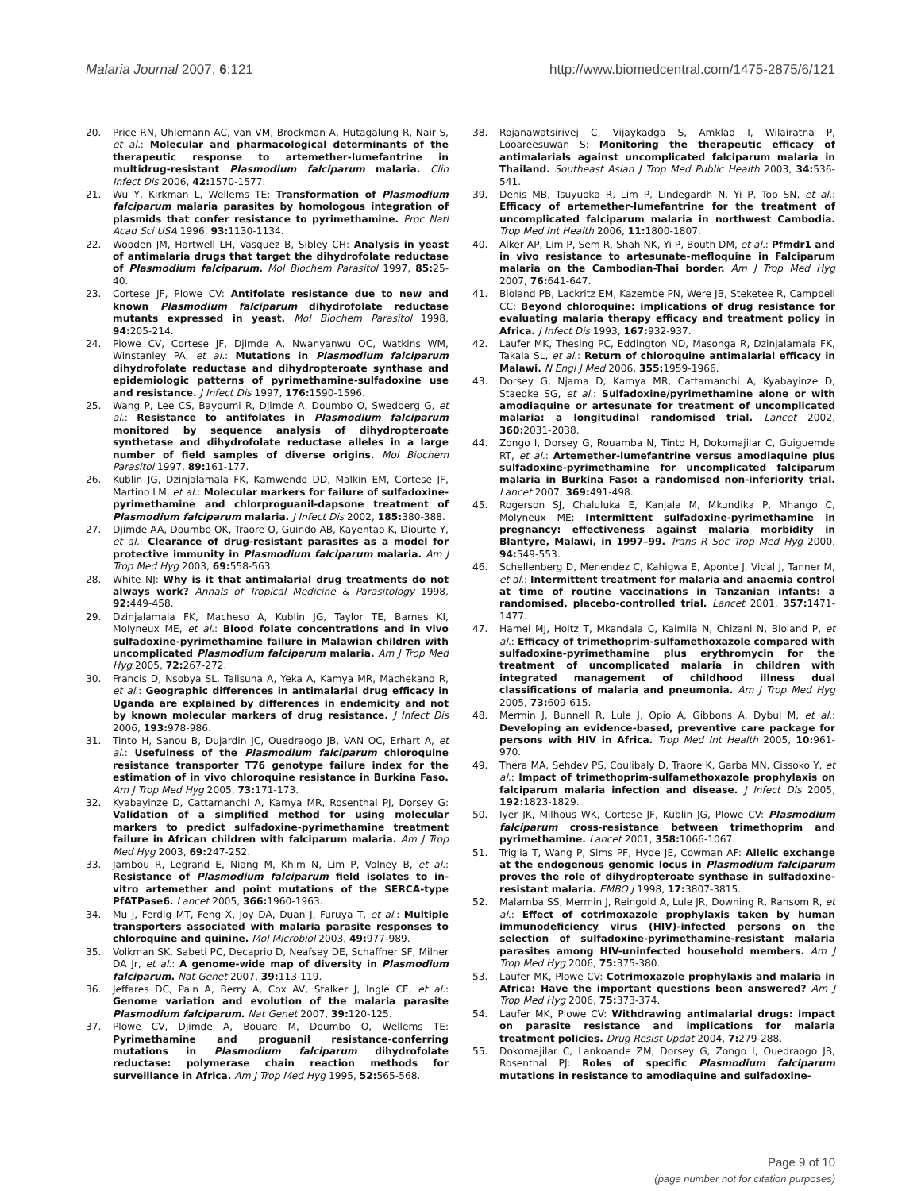Malaria Journal 2007, 6:121 http://www.biomedcentral.com/1475-2875/6/121
20. Price RN, Uhlemann AC, van VM, Brockman A, Hutagalung R, Nair S, et al.: Molecular and pharmacological determinants of the therapeutic response to artemether-lumefantrine in multidrug-resistant Plasmodium falciparum malaria. Clin Infect Dis 2006, 42: 1570-1577.
21. Wu Y, Kirkman L, Wellems TE: Transformation of Plasmodium falciparum malaria parasites by homologous integration of plasmids that confer resistance to pyrimethamine. Proc Natl Acad Sci USA 1996, 93: 1130-1134.
22. Wooden JM, Hartwell LH, Vasquez B, Sibley CH: Analysis in yeast of antimalaria drugs that target the dihydrofolate reductase of Plasmodium falciparum. Mol Biochem Parasitol 1997, 85: 25-40.
23. Cortese JF, Plowe CV: Antifolate resistance due to new and known Plasmodium falciparum dihydrofolate reductase mutants expressed in yeast. Mol Biochem Parasitol 1998, 94: 205-214.
24. Plowe CV, Cortese JF, Djimde A, Nwanyanwu OC, Watkins WM, Winstanley PA, et al.: Mutations in Plasmodium falciparum dihydrofolate reductase and dihydropteroate synthase and epidemiologic patterns of pyrimethamine-sulfadoxine use and resistance. J Infect Dis 1997, 176: 1590-1596.
25. Wang P, Lee CS, Bayoumi R, Djimde A, Doumbo O, Swedberg G, et al.: Resistance to antifolates in Plasmodium falciparum monitored by sequence analysis of dihydropteroate synthetase and dihydrofolate reductase alleles in a large number of field samples of diverse origins. Mol Biochem Parasitol 1997, 89: 161-177.
26. Kublin JG, Dzinjalamala FK, Kamwendo DD, Malkin EM, Cortese JF, Martino LM, et al.: Molecular markers for failure of sulfadoxine-pyrimethamine and chlorproguanil-dapsone treatment of Plasmodium falciparum malaria. J Infect Dis 2002, 185: 380-388.
27. Djimde AA, Doumbo OK, Traore O, Guindo AB, Kayentao K, Diourte Y, et al.: Clearance of drug-resistant parasites as a model for protective immunity in Plasmodium falciparum malaria. Am J Trop Med Hyg 2003, 69: 558-563.
28. White NJ: Why is it that antimalarial drug treatments do not always work? Annals of Tropical Medicine & Parasitology 1998, 92: 449-458.
29. Dzinjalamala FK, Macheso A, Kublin JG, Taylor TE, Barnes KI, Molyneux ME, et al.: Blood folate concentrations and in vivo sulfadoxine-pyrimethamine failure in Malawian children with uncomplicated Plasmodium falciparum malaria. Am J Trop Med Hyg 2005, 72: 267-272.
30. Francis D, Nsobya SL, Talisuna A, Yeka A, Kamya MR, Machekano R, et al.: Geographic differences in antimalarial drug efficacy in Uganda are explained by differences in endemicity and not by known molecular markers of drug resistance. J Infect Dis 2006, 193: 978-986.
31. Tinto H, Sanou B, Dujardin JC, Ouedraogo JB, VAN OC, Erhart A, et al.: Usefulness of the Plasmodium falciparum chloroquine resistance transporter T76 genotype failure index for the estimation of in vivo chloroquine resistance in Burkina Faso. Am J Trop Med Hyg 2005, 73: 171-173.
32. Kyabayinze D, Cattamanchi A, Kamya MR, Rosenthal PJ, Dorsey G: Validation of a simplified method for using molecular markers to predict sulfadoxine-pyrimethamine treatment failure in African children with falciparum malaria. Am J Trop Med Hyg 2003, 69: 247-252.
33. Jambou R, Legrand E, Niang M, Khim N, Lim P, Volney B, et al.: Resistance of Plasmodium falciparum field isolates to in-vitro artemether and point mutations of the SERCA-type PfATPase6. Lancet 2005, 366: 1960-1963.
34. Mu J, Ferdig MT, Feng X, Joy DA, Duan J, Furuya T, et al.: Multiple transporters associated with malaria parasite responses to chloroquine and quinine. Mol Microbiol 2003, 49: 977-989.
35. Volkman SK, Sabeti PC, Decaprio D, Neafsey DE, Schaffner SF, Milner DA Jr, et al.: A genome-wide map of diversity in Plasmodium falciparum. Nat Genet 2007, 39: 113-119.
36. Jeffares DC, Pain A, Berry A, Cox AV, Stalker J, Ingle CE, et al.: Genome variation and evolution of the malaria parasite Plasmodium falciparum. Nat Genet 2007, 39: 120-125.
37. Plowe CV, Djimde A, Bouare M, Doumbo O, Wellems TE: Pyrimethamine and proguanil resistance-conferring mutations in Plasmodium falciparum dihydrofolate reductase: polymerase chain reaction methods for surveillance in Africa. Am J Trop Med Hyg 1995, 52: 565-568.
38. Rojanawatsirivej C, Vijaykadga S, Amklad I, Wilairatna P, Looareesuwan S: Monitoring the therapeutic efficacy of antimalarials against uncomplicated falciparum malaria in Thailand. Southeast Asian J Trop Med Public Health 2003, 34: 536-541.
39. Denis MB, Tsuyuoka R, Lim P, Lindegardh N, Yi P, Top SN, et al.: Efficacy of artemether-lumefantrine for the treatment of uncomplicated falciparum malaria in northwest Cambodia. Trop Med Int Health 2006, 11: 1800-1807.
40. Alker AP, Lim P, Sem R, Shah NK, Yi P, Bouth DM, et al.: Pfmdr1 and in vivo resistance to artesunate-mefloquine in Falciparum malaria on the Cambodian-Thai border. Am J Trop Med Hyg 2007, 76: 641-647.
41. Bloland PB, Lackritz EM, Kazembe PN, Were JB, Steketee R, Campbell CC: Beyond chloroquine: implications of drug resistance for evaluating malaria therapy efficacy and treatment policy in Africa. J Infect Dis 1993, 167: 932-937.
42. Laufer MK, Thesing PC, Eddington ND, Masonga R, Dzinjalamala FK, Takala SL, et al.: Return of chloroquine antimalarial efficacy in Malawi. N Engl J Med 2006, 355: 1959-1966.
43. Dorsey G, Njama D, Kamya MR, Cattamanchi A, Kyabayinze D, Staedke SG, et al.: Sulfadoxine/pyrimethamine alone or with amodiaquine or artesunate for treatment of uncomplicated malaria: a longitudinal randomised trial. Lancet 2002, 360: 2031-2038.
44. Zongo I, Dorsey G, Rouamba N, Tinto H, Dokomajilar C, Guiguemde RT, et al.: Artemether-lumefantrine versus amodiaquine plus sulfadoxine-pyrimethamine for uncomplicated falciparum malaria in Burkina Faso: a randomised non-inferiority trial. Lancet 2007, 369: 491-498.
45. Rogerson SJ, Chaluluka E, Kanjala M, Mkundika P, Mhango C, Molyneux ME: Intermittent sulfadoxine-pyrimethamine in pregnancy: effectiveness against malaria morbidity in Blantyre, Malawi, in 1997–99. Trans R Soc Trop Med Hyg 2000, 94: 549-553.
46. Schellenberg D, Menendez C, Kahigwa E, Aponte J, Vidal J, Tanner M, et al.: Intermittent treatment for malaria and anaemia control at time of routine vaccinations in Tanzanian infants: a randomised, placebo-controlled trial. Lancet 2001, 357: 1471-1477.
47. Hamel MJ, Holtz T, Mkandala C, Kaimila N, Chizani N, Bloland P, et al.: Efficacy of trimethoprim-sulfamethoxazole compared with sulfadoxine-pyrimethamine plus erythromycin for the treatment of uncomplicated malaria in children with integrated management of childhood illness dual classifications of malaria and pneumonia. Am J Trop Med Hyg 2005, 73: 609-615.
48. Mermin J, Bunnell R, Lule J, Opio A, Gibbons A, Dybul M, et al.: Developing an evidence-based, preventive care package for persons with HIV in Africa. Trop Med Int Health 2005, 10: 961-970.
49. Thera MA, Sehdev PS, Coulibaly D, Traore K, Garba MN, Cissoko Y, et al.: Impact of trimethoprim-sulfamethoxazole prophylaxis on falciparum malaria infection and disease. J Infect Dis 2005, 192: 1823-1829.
50. Iyer JK, Milhous WK, Cortese JF, Kublin JG, Plowe CV: Plasmodium falciparum cross-resistance between trimethoprim and pyrimethamine. Lancet 2001, 358: 1066-1067.
51. Triglia T, Wang P, Sims PF, Hyde JE, Cowman AF: Allelic exchange at the endogenous genomic locus in Plasmodium falciparum proves the role of dihydropteroate synthase in sulfadoxine-resistant malaria. EMBO J 1998, 17: 3807-3815.
52. Malamba SS, Mermin J, Reingold A, Lule JR, Downing R, Ransom R, et al.: Effect of cotrimoxazole prophylaxis taken by human immunodeficiency virus (HIV)-infected persons on the selection of sulfadoxine-pyrimethamine-resistant malaria parasites among HIV-uninfected household members. Am J Trop Med Hyg 2006, 75: 375-380.
53. Laufer MK, Plowe CV: Cotrimoxazole prophylaxis and malaria in Africa: Have the important questions been answered? Am J Trop Med Hyg 2006, 75: 373-374.
54. Laufer MK, Plowe CV: Withdrawing antimalarial drugs: impact on parasite resistance and implications for malaria treatment policies. Drug Resist Updat 2004, 7: 279-288.
55. Dokomajilar C, Lankoande ZM, Dorsey G, Zongo I, Ouedraogo JB, Rosenthal PJ: Roles of specific Plasmodium falciparum mutations in resistance to amodiaquine and sulfadoxine-
Page 9 of 10
(page number not for citation purposes)